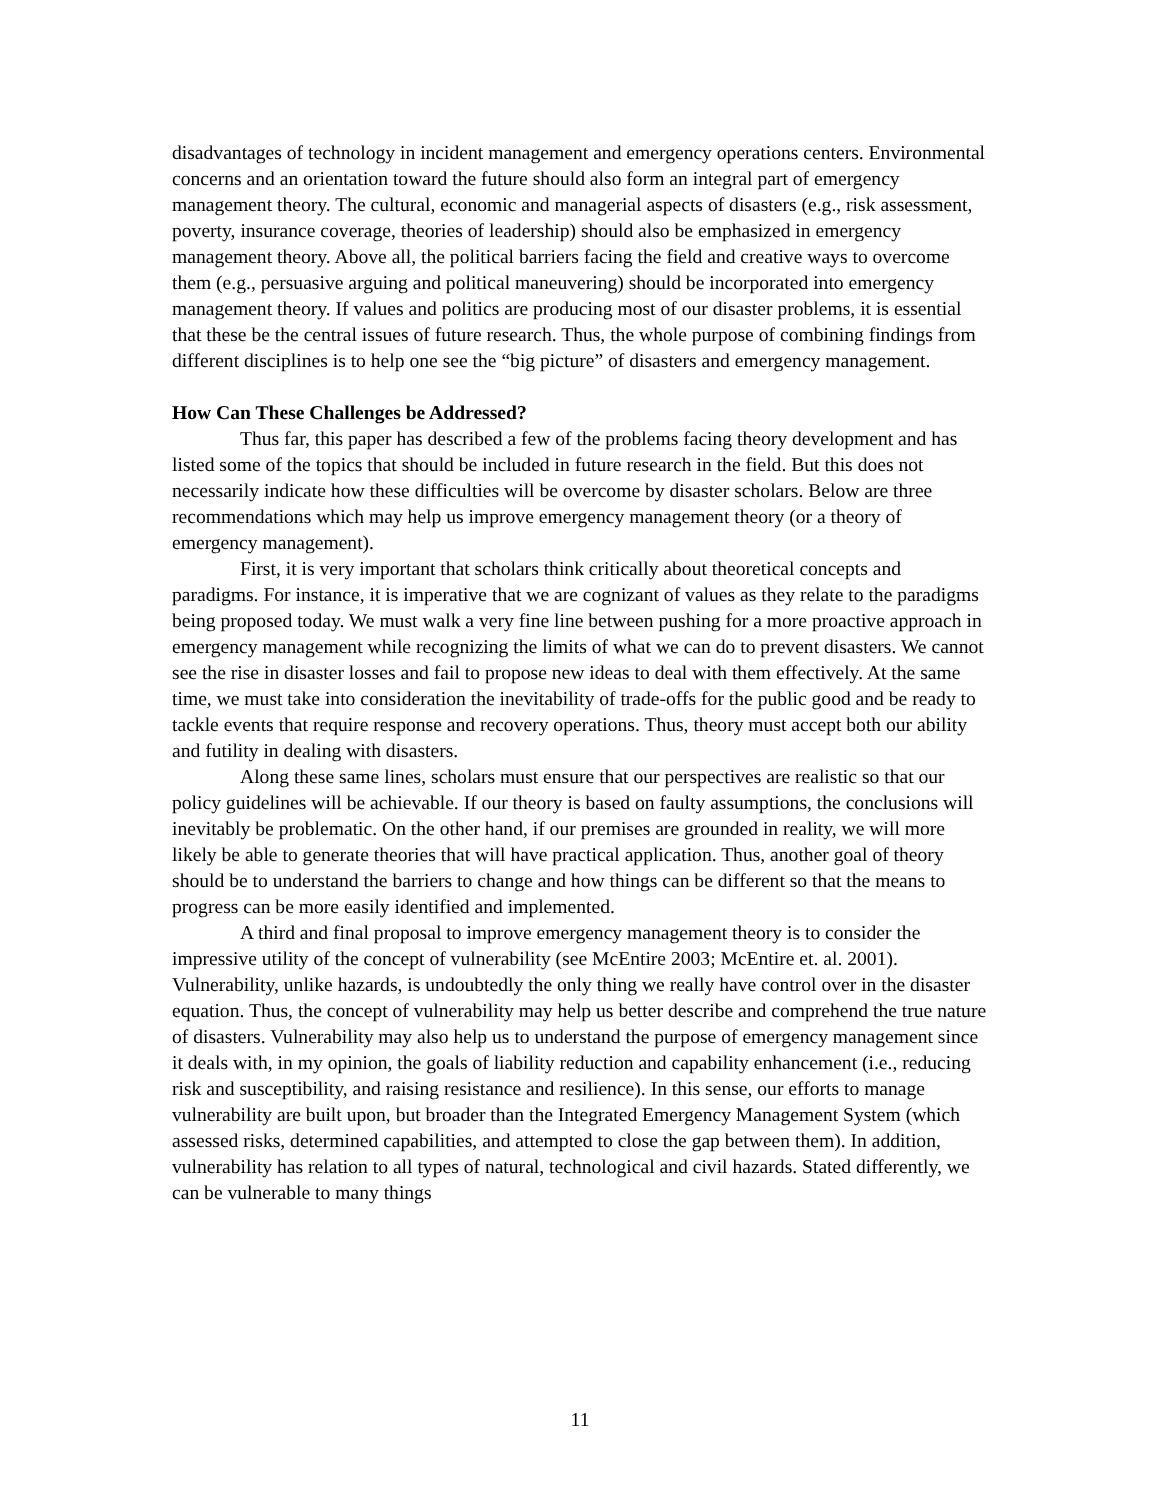disadvantages of technology in incident management and emergency operations centers. Environmental concerns and an orientation toward the future should also form an integral part of emergency management theory. The cultural, economic and managerial aspects of disasters (e.g., risk assessment, poverty, insurance coverage, theories of leadership) should also be emphasized in emergency management theory. Above all, the political barriers facing the field and creative ways to overcome them (e.g., persuasive arguing and political maneuvering) should be incorporated into emergency management theory. If values and politics are producing most of our disaster problems, it is essential that these be the central issues of future research. Thus, the whole purpose of combining findings from different disciplines is to help one see the “big picture” of disasters and emergency management.
How Can These Challenges be Addressed?
Thus far, this paper has described a few of the problems facing theory development and has listed some of the topics that should be included in future research in the field. But this does not necessarily indicate how these difficulties will be overcome by disaster scholars. Below are three recommendations which may help us improve emergency management theory (or a theory of emergency management).
First, it is very important that scholars think critically about theoretical concepts and paradigms. For instance, it is imperative that we are cognizant of values as they relate to the paradigms being proposed today. We must walk a very fine line between pushing for a more proactive approach in emergency management while recognizing the limits of what we can do to prevent disasters. We cannot see the rise in disaster losses and fail to propose new ideas to deal with them effectively. At the same time, we must take into consideration the inevitability of trade-offs for the public good and be ready to tackle events that require response and recovery operations. Thus, theory must accept both our ability and futility in dealing with disasters.
Along these same lines, scholars must ensure that our perspectives are realistic so that our policy guidelines will be achievable. If our theory is based on faulty assumptions, the conclusions will inevitably be problematic. On the other hand, if our premises are grounded in reality, we will more likely be able to generate theories that will have practical application. Thus, another goal of theory should be to understand the barriers to change and how things can be different so that the means to progress can be more easily identified and implemented.
A third and final proposal to improve emergency management theory is to consider the impressive utility of the concept of vulnerability (see McEntire 2003; McEntire et. al. 2001). Vulnerability, unlike hazards, is undoubtedly the only thing we really have control over in the disaster equation. Thus, the concept of vulnerability may help us better describe and comprehend the true nature of disasters. Vulnerability may also help us to understand the purpose of emergency management since it deals with, in my opinion, the goals of liability reduction and capability enhancement (i.e., reducing risk and susceptibility, and raising resistance and resilience). In this sense, our efforts to manage vulnerability are built upon, but broader than the Integrated Emergency Management System (which assessed risks, determined capabilities, and attempted to close the gap between them). In addition, vulnerability has relation to all types of natural, technological and civil hazards. Stated differently, we can be vulnerable to many things
11